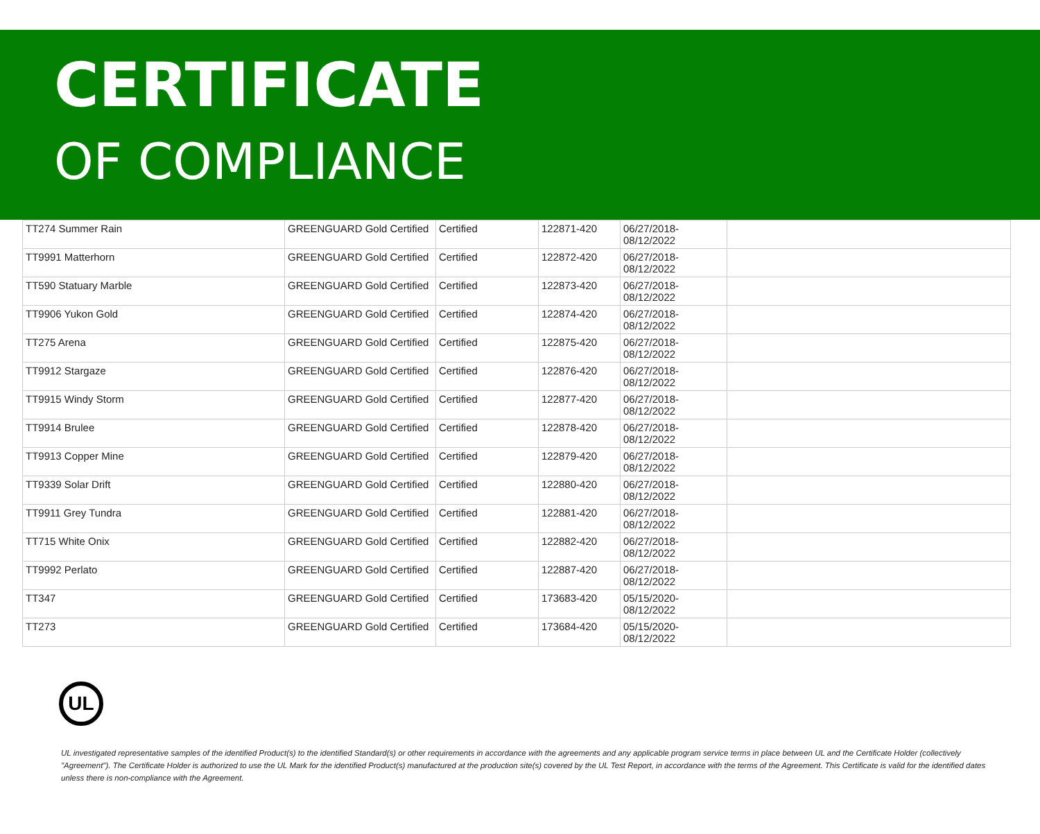CERTIFICATE
OF COMPLIANCE
| TT274 Summer Rain | GREENGUARD Gold Certified | Certified | 122871-420 | 06/27/2018- 08/12/2022 | |
| TT9991 Matterhorn | GREENGUARD Gold Certified | Certified | 122872-420 | 06/27/2018- 08/12/2022 | |
| TT590 Statuary Marble | GREENGUARD Gold Certified | Certified | 122873-420 | 06/27/2018- 08/12/2022 | |
| TT9906 Yukon Gold | GREENGUARD Gold Certified | Certified | 122874-420 | 06/27/2018- 08/12/2022 | |
| TT275 Arena | GREENGUARD Gold Certified | Certified | 122875-420 | 06/27/2018- 08/12/2022 | |
| TT9912 Stargaze | GREENGUARD Gold Certified | Certified | 122876-420 | 06/27/2018- 08/12/2022 | |
| TT9915 Windy Storm | GREENGUARD Gold Certified | Certified | 122877-420 | 06/27/2018- 08/12/2022 | |
| TT9914 Brulee | GREENGUARD Gold Certified | Certified | 122878-420 | 06/27/2018- 08/12/2022 | |
| TT9913 Copper Mine | GREENGUARD Gold Certified | Certified | 122879-420 | 06/27/2018- 08/12/2022 | |
| TT9339 Solar Drift | GREENGUARD Gold Certified | Certified | 122880-420 | 06/27/2018- 08/12/2022 | |
| TT9911 Grey Tundra | GREENGUARD Gold Certified | Certified | 122881-420 | 06/27/2018- 08/12/2022 | |
| TT715 White Onix | GREENGUARD Gold Certified | Certified | 122882-420 | 06/27/2018- 08/12/2022 | |
| TT9992 Perlato | GREENGUARD Gold Certified | Certified | 122887-420 | 06/27/2018- 08/12/2022 | |
| TT347 | GREENGUARD Gold Certified | Certified | 173683-420 | 05/15/2020- 08/12/2022 | |
| TT273 | GREENGUARD Gold Certified | Certified | 173684-420 | 05/15/2020- 08/12/2022 | |
UL
UL investigated representative samples of the identified Product(s) to the identified Standard(s) or other requirements in accordance with the agreements and any applicable program service terms in place between UL and the Certificate Holder (collectively "Agreement"). The Certificate Holder is authorized to use the UL Mark for the identified Product(s) manufactured at the production site(s) covered by the UL Test Report, in accordance with the terms of the Agreement. This Certificate is valid for the identified dates unless there is non-compliance with the Agreement.